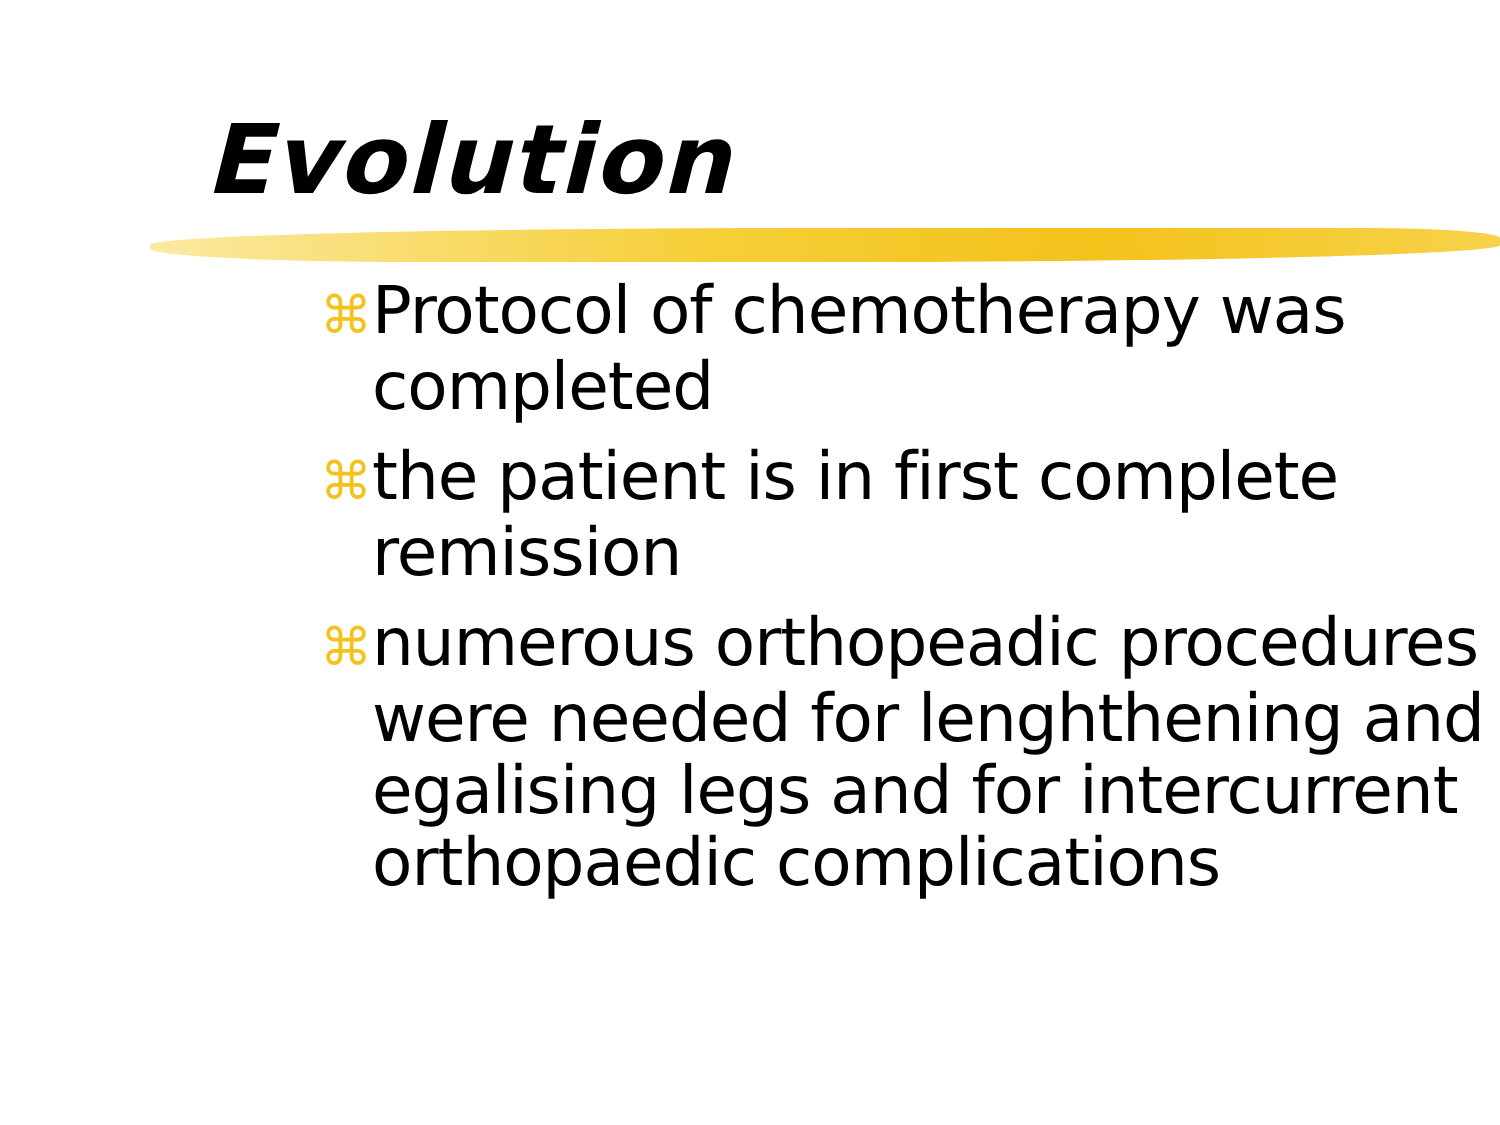Evolution
⌘ Protocol of chemotherapy was completed
⌘ the patient is in first complete remission
⌘ numerous orthopeadic procedures were needed for lenghthening and egalising legs and for intercurrent orthopaedic complications